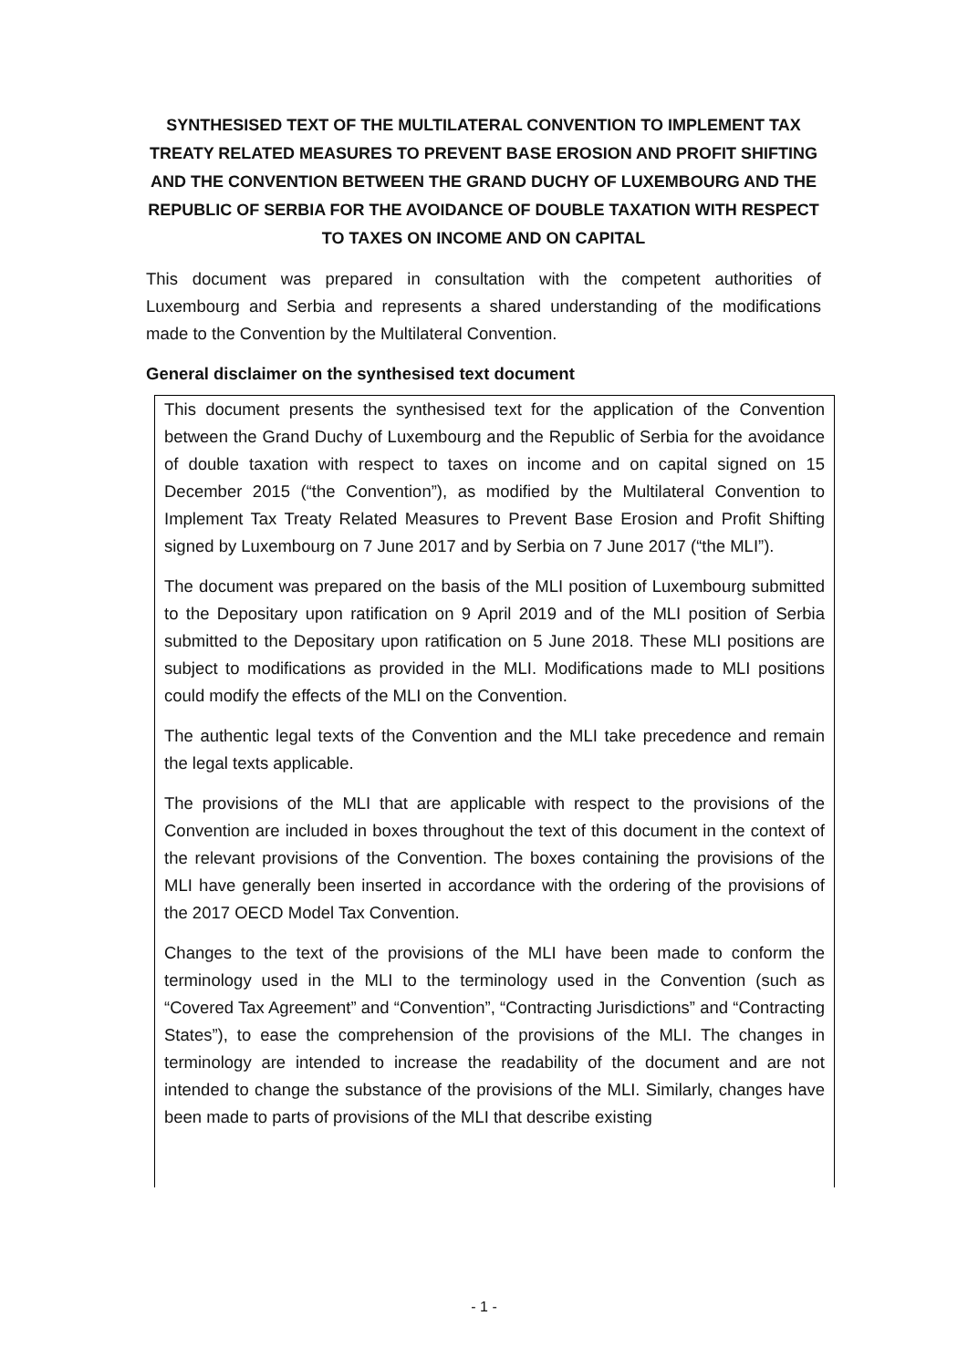SYNTHESISED TEXT OF THE MULTILATERAL CONVENTION TO IMPLEMENT TAX TREATY RELATED MEASURES TO PREVENT BASE EROSION AND PROFIT SHIFTING AND THE CONVENTION BETWEEN THE GRAND DUCHY OF LUXEMBOURG AND THE REPUBLIC OF SERBIA FOR THE AVOIDANCE OF DOUBLE TAXATION WITH RESPECT TO TAXES ON INCOME AND ON CAPITAL
This document was prepared in consultation with the competent authorities of Luxembourg and Serbia and represents a shared understanding of the modifications made to the Convention by the Multilateral Convention.
General disclaimer on the synthesised text document
This document presents the synthesised text for the application of the Convention between the Grand Duchy of Luxembourg and the Republic of Serbia for the avoidance of double taxation with respect to taxes on income and on capital signed on 15 December 2015 (“the Convention”), as modified by the Multilateral Convention to Implement Tax Treaty Related Measures to Prevent Base Erosion and Profit Shifting signed by Luxembourg on 7 June 2017 and by Serbia on 7 June 2017 (“the MLI”).
The document was prepared on the basis of the MLI position of Luxembourg submitted to the Depositary upon ratification on 9 April 2019 and of the MLI position of Serbia submitted to the Depositary upon ratification on 5 June 2018. These MLI positions are subject to modifications as provided in the MLI. Modifications made to MLI positions could modify the effects of the MLI on the Convention.
The authentic legal texts of the Convention and the MLI take precedence and remain the legal texts applicable.
The provisions of the MLI that are applicable with respect to the provisions of the Convention are included in boxes throughout the text of this document in the context of the relevant provisions of the Convention. The boxes containing the provisions of the MLI have generally been inserted in accordance with the ordering of the provisions of the 2017 OECD Model Tax Convention.
Changes to the text of the provisions of the MLI have been made to conform the terminology used in the MLI to the terminology used in the Convention (such as “Covered Tax Agreement” and “Convention”, “Contracting Jurisdictions” and “Contracting States”), to ease the comprehension of the provisions of the MLI. The changes in terminology are intended to increase the readability of the document and are not intended to change the substance of the provisions of the MLI. Similarly, changes have been made to parts of provisions of the MLI that describe existing
- 1 -